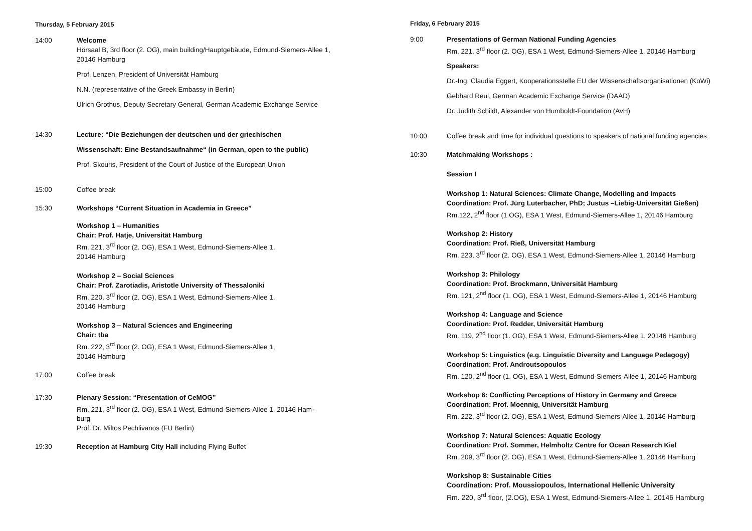Thursday, 5 February 2015
14:00 Welcome
Hörsaal B, 3rd floor (2. OG), main building/Hauptgebäude, Edmund-Siemers-Allee 1, 20146 Hamburg
Prof. Lenzen, President of Universität Hamburg
N.N. (representative of the Greek Embassy in Berlin)
Ulrich Grothus, Deputy Secretary General, German Academic Exchange Service
14:30 Lecture: “Die Beziehungen der deutschen und der griechischen
Wissenschaft: Eine Bestandsaufnahme“ (in German, open to the public)
Prof. Skouris, President of the Court of Justice of the European Union
15:00 Coffee break
15:30 Workshops “Current Situation in Academia in Greece”
Workshop 1 – Humanities
Chair: Prof. Hatje, Universität Hamburg
Rm. 221, 3<sup>rd</sup> floor (2. OG), ESA 1 West, Edmund-Siemers-Allee 1,
20146 Hamburg
Workshop 2 – Social Sciences
Chair: Prof. Zarotiadis, Aristotle University of Thessaloniki
Rm. 220, 3<sup>rd</sup> floor (2. OG), ESA 1 West, Edmund-Siemers-Allee 1,
20146 Hamburg
Workshop 3 – Natural Sciences and Engineering
Chair: tba
Rm. 222, 3<sup>rd</sup> floor (2. OG), ESA 1 West, Edmund-Siemers-Allee 1,
20146 Hamburg
17:00 Coffee break
17:30 Plenary Session: “Presentation of CeMOG”
Rm. 221, 3<sup>rd</sup> floor (2. OG), ESA 1 West, Edmund-Siemers-Allee 1, 20146 Ham-
burg
Prof. Dr. Miltos Pechlivanos (FU Berlin)
19:30 Reception at Hamburg City Hall including Flying Buffet
Friday, 6 February 2015
9:00 Presentations of German National Funding Agencies
Rm. 221, 3<sup>rd</sup> floor (2. OG), ESA 1 West, Edmund-Siemers-Allee 1, 20146 Hamburg
Speakers:
Dr.-Ing. Claudia Eggert, Kooperationsstelle EU der Wissenschaftsorganisationen (KoWi)
Gebhard Reul, German Academic Exchange Service (DAAD)
Dr. Judith Schildt, Alexander von Humboldt-Foundation (AvH)
10:00 Coffee break and time for individual questions to speakers of national funding agencies
10:30 Matchmaking Workshops :
Session I
Workshop 1: Natural Sciences: Climate Change, Modelling and Impacts
Coordination: Prof. Jürg Luterbacher, PhD; Justus –Liebig-Universität Gießen)
Rm.122, 2<sup>nd</sup> floor (1.OG), ESA 1 West, Edmund-Siemers-Allee 1, 20146 Hamburg
Workshop 2: History
Coordination: Prof. Rieß, Universität Hamburg
Rm. 223, 3<sup>rd</sup> floor (2. OG), ESA 1 West, Edmund-Siemers-Allee 1, 20146 Hamburg
Workshop 3: Philology
Coordination: Prof. Brockmann, Universität Hamburg
Rm. 121, 2<sup>nd</sup> floor (1. OG), ESA 1 West, Edmund-Siemers-Allee 1, 20146 Hamburg
Workshop 4: Language and Science
Coordination: Prof. Redder, Universität Hamburg
Rm. 119, 2<sup>nd</sup> floor (1. OG), ESA 1 West, Edmund-Siemers-Allee 1, 20146 Hamburg
Workshop 5: Linguistics (e.g. Linguistic Diversity and Language Pedagogy)
Coordination: Prof. Androutsopoulos
Rm. 120, 2<sup>nd</sup> floor (1. OG), ESA 1 West, Edmund-Siemers-Allee 1, 20146 Hamburg
Workshop 6: Conflicting Perceptions of History in Germany and Greece
Coordination: Prof. Moennig, Universität Hamburg
Rm. 222, 3<sup>rd</sup> floor (2. OG), ESA 1 West, Edmund-Siemers-Allee 1, 20146 Hamburg
Workshop 7: Natural Sciences: Aquatic Ecology
Coordination: Prof. Sommer, Helmholtz Centre for Ocean Research Kiel
Rm. 209, 3<sup>rd</sup> floor (2. OG), ESA 1 West, Edmund-Siemers-Allee 1, 20146 Hamburg
Workshop 8: Sustainable Cities
Coordination: Prof. Moussiopoulos, International Hellenic University
Rm. 220, 3<sup>rd</sup> floor, (2.OG), ESA 1 West, Edmund-Siemers-Allee 1, 20146 Hamburg